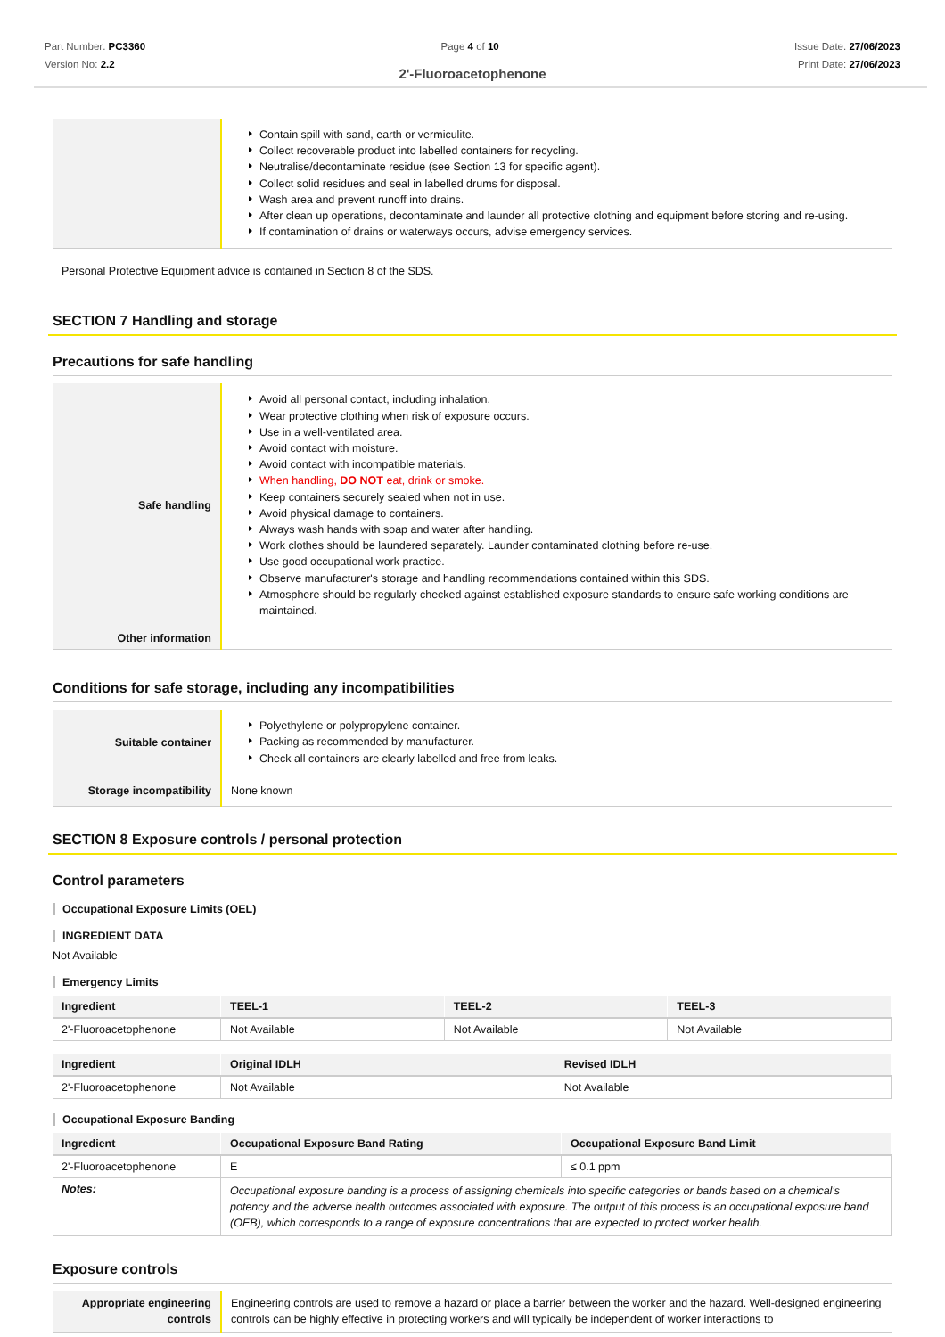Part Number: PC3360
Version No: 2.2
Page 4 of 10 Issue Date: 27/06/2023
Print Date: 27/06/2023
2'-Fluoroacetophenone
| | Contain spill with sand, earth or vermiculite. Collect recoverable product into labelled containers for recycling. Neutralise/decontaminate residue (see Section 13 for specific agent). Collect solid residues and seal in labelled drums for disposal. Wash area and prevent runoff into drains. After clean up operations, decontaminate and launder all protective clothing and equipment before storing and re-using. If contamination of drains or waterways occurs, advise emergency services. |
Personal Protective Equipment advice is contained in Section 8 of the SDS.
SECTION 7 Handling and storage
Precautions for safe handling
| Safe handling | Avoid all personal contact, including inhalation. Wear protective clothing when risk of exposure occurs. Use in a well-ventilated area. Avoid contact with moisture. Avoid contact with incompatible materials. When handling, DO NOT eat, drink or smoke. Keep containers securely sealed when not in use. Avoid physical damage to containers. Always wash hands with soap and water after handling. Work clothes should be laundered separately. Launder contaminated clothing before re-use. Use good occupational work practice. Observe manufacturer's storage and handling recommendations contained within this SDS. Atmosphere should be regularly checked against established exposure standards to ensure safe working conditions are maintained. |
| Other information | |
Conditions for safe storage, including any incompatibilities
| Suitable container | Polyethylene or polypropylene container. Packing as recommended by manufacturer. Check all containers are clearly labelled and free from leaks. |
| Storage incompatibility | None known |
SECTION 8 Exposure controls / personal protection
Control parameters
Occupational Exposure Limits (OEL)
INGREDIENT DATA
Not Available
Emergency Limits
| Ingredient | TEEL-1 | TEEL-2 | TEEL-3 |
| --- | --- | --- | --- |
| 2'-Fluoroacetophenone | Not Available | Not Available | Not Available |
| Ingredient | Original IDLH | Revised IDLH |
| --- | --- | --- |
| 2'-Fluoroacetophenone | Not Available | Not Available |
Occupational Exposure Banding
| Ingredient | Occupational Exposure Band Rating | Occupational Exposure Band Limit |
| --- | --- | --- |
| 2'-Fluoroacetophenone | E | ≤ 0.1 ppm |
| Notes: | Occupational exposure banding is a process of assigning chemicals into specific categories or bands based on a chemical's potency and the adverse health outcomes associated with exposure. The output of this process is an occupational exposure band (OEB), which corresponds to a range of exposure concentrations that are expected to protect worker health. | |
Exposure controls
| Appropriate engineering controls | Engineering controls are used to remove a hazard or place a barrier between the worker and the hazard. Well-designed engineering controls can be highly effective in protecting workers and will typically be independent of worker interactions to |